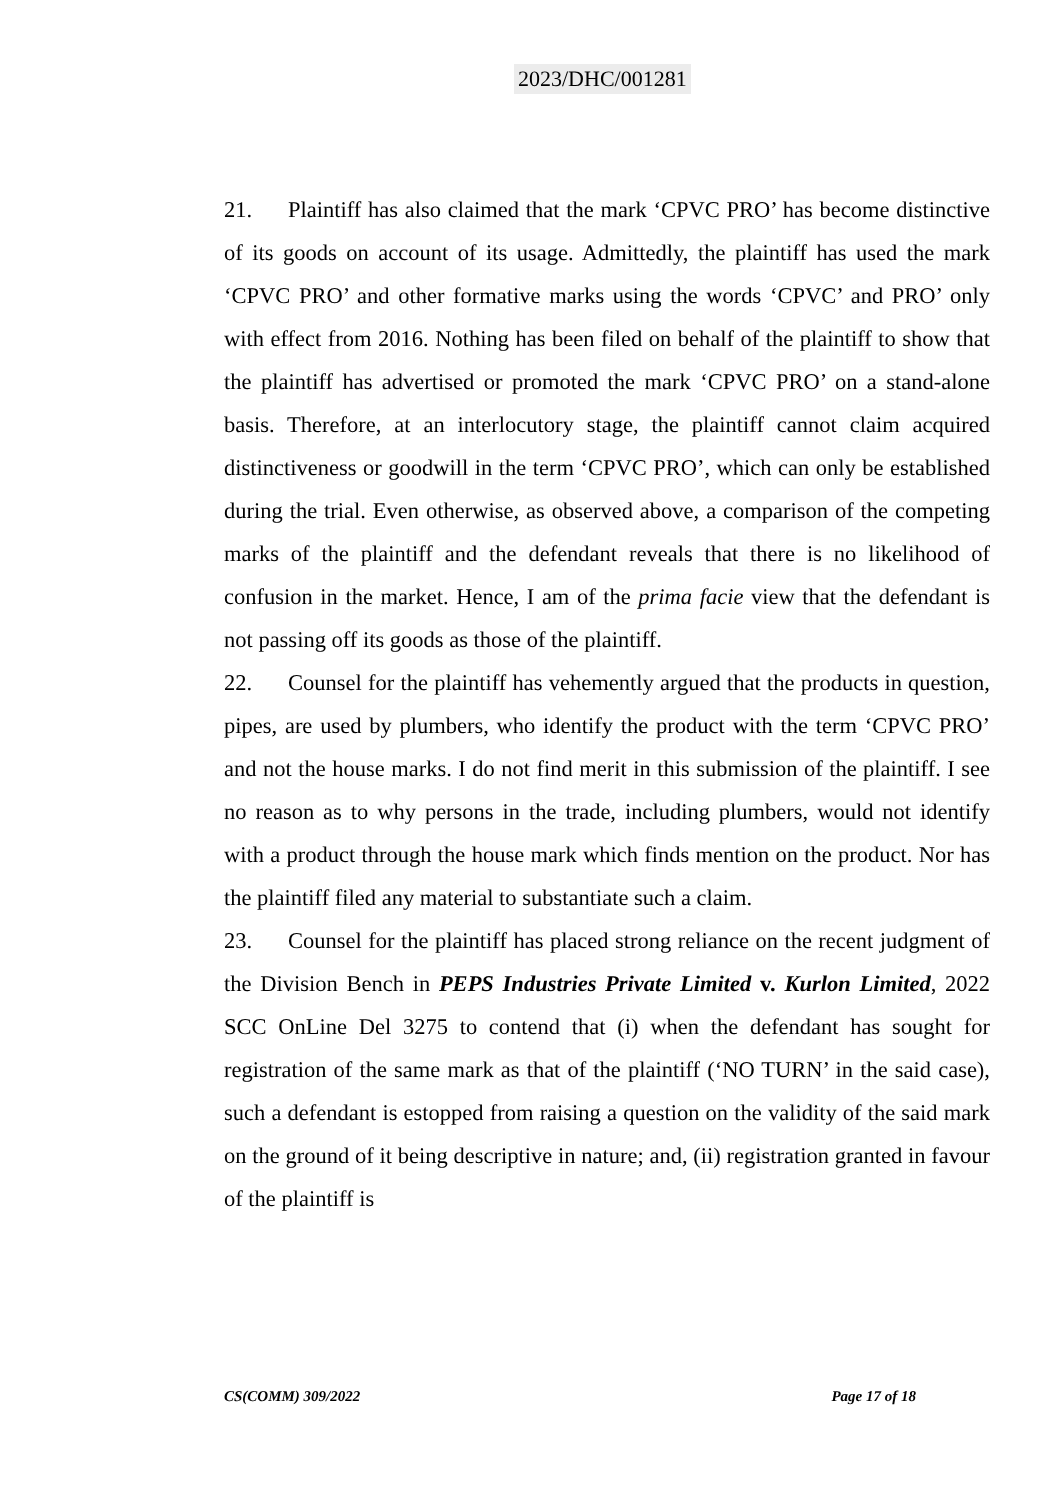2023/DHC/001281
21. Plaintiff has also claimed that the mark ‘CPVC PRO’ has become distinctive of its goods on account of its usage. Admittedly, the plaintiff has used the mark ‘CPVC PRO’ and other formative marks using the words ‘CPVC’ and PRO’ only with effect from 2016. Nothing has been filed on behalf of the plaintiff to show that the plaintiff has advertised or promoted the mark ‘CPVC PRO’ on a stand-alone basis. Therefore, at an interlocutory stage, the plaintiff cannot claim acquired distinctiveness or goodwill in the term ‘CPVC PRO’, which can only be established during the trial. Even otherwise, as observed above, a comparison of the competing marks of the plaintiff and the defendant reveals that there is no likelihood of confusion in the market. Hence, I am of the prima facie view that the defendant is not passing off its goods as those of the plaintiff.
22. Counsel for the plaintiff has vehemently argued that the products in question, pipes, are used by plumbers, who identify the product with the term ‘CPVC PRO’ and not the house marks. I do not find merit in this submission of the plaintiff. I see no reason as to why persons in the trade, including plumbers, would not identify with a product through the house mark which finds mention on the product. Nor has the plaintiff filed any material to substantiate such a claim.
23. Counsel for the plaintiff has placed strong reliance on the recent judgment of the Division Bench in PEPS Industries Private Limited v. Kurlon Limited, 2022 SCC OnLine Del 3275 to contend that (i) when the defendant has sought for registration of the same mark as that of the plaintiff (‘NO TURN’ in the said case), such a defendant is estopped from raising a question on the validity of the said mark on the ground of it being descriptive in nature; and, (ii) registration granted in favour of the plaintiff is
CS(COMM) 309/2022 Page 17 of 18